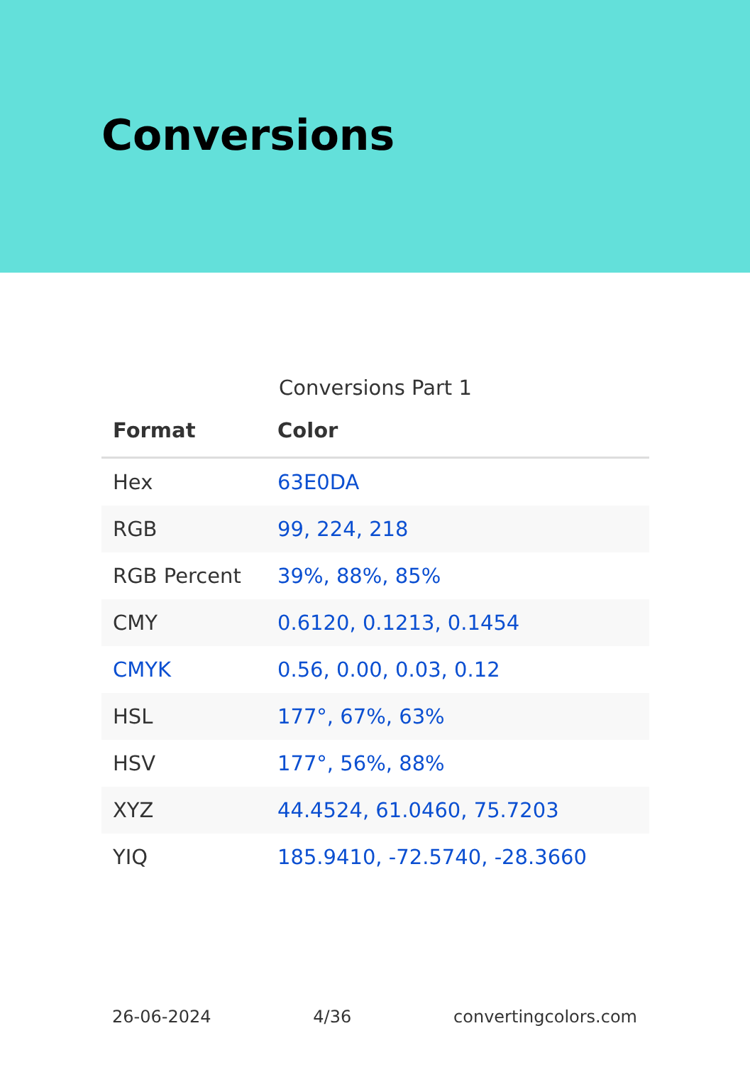Conversions
Conversions Part 1
| Format | Color |
| --- | --- |
| Hex | 63E0DA |
| RGB | 99, 224, 218 |
| RGB Percent | 39%, 88%, 85% |
| CMY | 0.6120, 0.1213, 0.1454 |
| CMYK | 0.56, 0.00, 0.03, 0.12 |
| HSL | 177°, 67%, 63% |
| HSV | 177°, 56%, 88% |
| XYZ | 44.4524, 61.0460, 75.7203 |
| YIQ | 185.9410, -72.5740, -28.3660 |
26-06-2024 4/36 convertingcolors.com